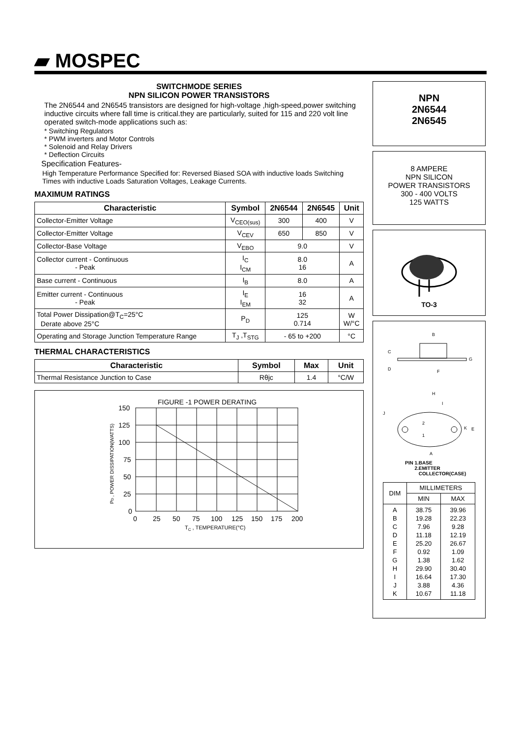▰ MOSPEC
SWITCHMODE SERIES
NPN SILICON POWER TRANSISTORS
The 2N6544 and 2N6545 transistors are designed for high-voltage ,high-speed,power switching inductive circuits where fall time is critical.they are particularly, suited for 115 and 220 volt line operated switch-mode applications such as:
* Switching Regulators
* PWM inverters and Motor Controls
* Solenoid and Relay Drivers
* Deflection Circuits
Specification Features-
High Temperature Performance Specified for: Reversed Biased SOA with inductive loads Switching Times with inductive Loads Saturation Voltages, Leakage Currents.
MAXIMUM RATINGS
| Characteristic | Symbol | 2N6544 | 2N6545 | Unit |
| --- | --- | --- | --- | --- |
| Collector-Emitter Voltage | V<sub>CEO(sus)</sub> | 300 | 400 | V |
| Collector-Emitter Voltage | V<sub>CEV</sub> | 650 | 850 | V |
| Collector-Base Voltage | V<sub>EBO</sub> | 9.0 | | V |
| Collector current - Continuous - Peak | I<sub>C</sub> I<sub>CM</sub> | 8.0 16 | | A |
| Base current - Continuous | I<sub>B</sub> | 8.0 | | A |
| Emitter current - Continuous - Peak | I<sub>E</sub> I<sub>EM</sub> | 16 32 | | A |
| Total Power Dissipation@T<sub>C</sub>=25°C Derate above 25°C | P<sub>D</sub> | 125 0.714 | | W W/°C |
| Operating and Storage Junction Temperature Range | T<sub>J</sub> ,T<sub>STG</sub> | - 65 to +200 | | °C |
THERMAL CHARACTERISTICS
| Characteristic | Symbol | Max | Unit |
| --- | --- | --- | --- |
| Thermal Resistance Junction to Case | Rθjc | 1.4 | °C/W |
FIGURE -1 POWER DERATING
150
125
100
75
50
25
0
0
25
50
75
100
125
150
175
200
TC , TEMPERATURE(°C)
PD , POWER DISSIPATION(WATTS)
NPN
2N6544
2N6545
8 AMPERE
NPN SILICON
POWER TRANSISTORS
300 - 400 VOLTS
125 WATTS
TO-3
B
C
D
G
F
H
I
J
2
1
K
E
A
PIN 1.BASE
2.EMITTER
COLLECTOR(CASE)
| DIM | MILLIMETERS | |
| --- | --- | --- |
| | MIN | MAX |
| A B C D E F G H I J K | 38.75 19.28 7.96 11.18 25.20 0.92 1.38 29.90 16.64 3.88 10.67 | 39.96 22.23 9.28 12.19 26.67 1.09 1.62 30.40 17.30 4.36 11.18 |